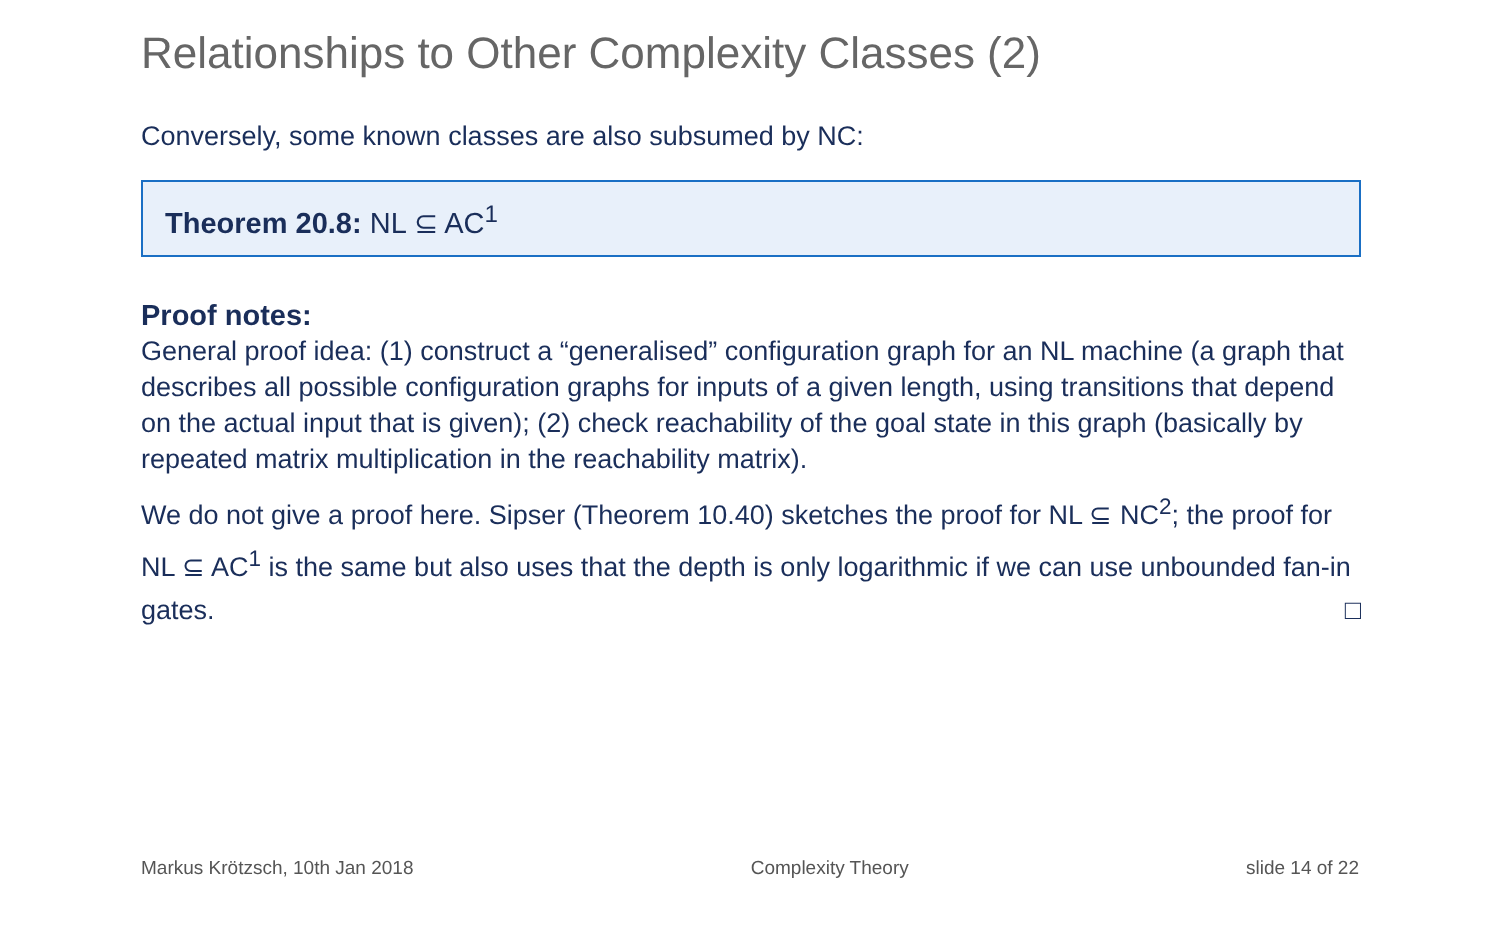Relationships to Other Complexity Classes (2)
Conversely, some known classes are also subsumed by NC:
Theorem 20.8: NL ⊆ AC<sup>1</sup>
Proof notes:
General proof idea: (1) construct a “generalised” configuration graph for an NL machine (a graph that describes all possible configuration graphs for inputs of a given length, using transitions that depend on the actual input that is given); (2) check reachability of the goal state in this graph (basically by repeated matrix multiplication in the reachability matrix).
We do not give a proof here. Sipser (Theorem 10.40) sketches the proof for NL ⊆ NC<sup>2</sup>; the proof for NL ⊆ AC<sup>1</sup> is the same but also uses that the depth is only logarithmic if we can use unbounded fan-in gates. □
Markus Krötzsch, 10th Jan 2018 Complexity Theory slide 14 of 22